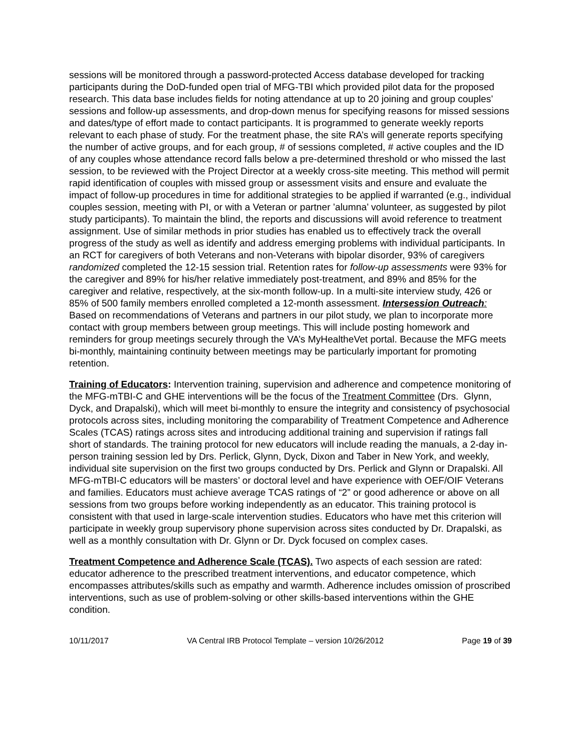sessions will be monitored through a password-protected Access database developed for tracking participants during the DoD-funded open trial of MFG-TBI which provided pilot data for the proposed research. This data base includes fields for noting attendance at up to 20 joining and group couples’ sessions and follow-up assessments, and drop-down menus for specifying reasons for missed sessions and dates/type of effort made to contact participants. It is programmed to generate weekly reports relevant to each phase of study. For the treatment phase, the site RA’s will generate reports specifying the number of active groups, and for each group, # of sessions completed, # active couples and the ID of any couples whose attendance record falls below a pre-determined threshold or who missed the last session, to be reviewed with the Project Director at a weekly cross-site meeting. This method will permit rapid identification of couples with missed group or assessment visits and ensure and evaluate the impact of follow-up procedures in time for additional strategies to be applied if warranted (e.g., individual couples session, meeting with PI, or with a Veteran or partner ’alumna’ volunteer, as suggested by pilot study participants). To maintain the blind, the reports and discussions will avoid reference to treatment assignment. Use of similar methods in prior studies has enabled us to effectively track the overall progress of the study as well as identify and address emerging problems with individual participants. In an RCT for caregivers of both Veterans and non-Veterans with bipolar disorder, 93% of caregivers randomized completed the 12-15 session trial. Retention rates for follow-up assessments were 93% for the caregiver and 89% for his/her relative immediately post-treatment, and 89% and 85% for the caregiver and relative, respectively, at the six-month follow-up. In a multi-site interview study, 426 or 85% of 500 family members enrolled completed a 12-month assessment. Intersession Outreach: Based on recommendations of Veterans and partners in our pilot study, we plan to incorporate more contact with group members between group meetings. This will include posting homework and reminders for group meetings securely through the VA’s MyHealtheVet portal. Because the MFG meets bi-monthly, maintaining continuity between meetings may be particularly important for promoting retention.
Training of Educators: Intervention training, supervision and adherence and competence monitoring of the MFG-mTBI-C and GHE interventions will be the focus of the Treatment Committee (Drs. Glynn, Dyck, and Drapalski), which will meet bi-monthly to ensure the integrity and consistency of psychosocial protocols across sites, including monitoring the comparability of Treatment Competence and Adherence Scales (TCAS) ratings across sites and introducing additional training and supervision if ratings fall short of standards. The training protocol for new educators will include reading the manuals, a 2-day in-person training session led by Drs. Perlick, Glynn, Dyck, Dixon and Taber in New York, and weekly, individual site supervision on the first two groups conducted by Drs. Perlick and Glynn or Drapalski. All MFG-mTBI-C educators will be masters’ or doctoral level and have experience with OEF/OIF Veterans and families. Educators must achieve average TCAS ratings of “2” or good adherence or above on all sessions from two groups before working independently as an educator. This training protocol is consistent with that used in large-scale intervention studies. Educators who have met this criterion will participate in weekly group supervisory phone supervision across sites conducted by Dr. Drapalski, as well as a monthly consultation with Dr. Glynn or Dr. Dyck focused on complex cases.
Treatment Competence and Adherence Scale (TCAS). Two aspects of each session are rated: educator adherence to the prescribed treatment interventions, and educator competence, which encompasses attributes/skills such as empathy and warmth. Adherence includes omission of proscribed interventions, such as use of problem-solving or other skills-based interventions within the GHE condition.
10/11/2017 VA Central IRB Protocol Template – version 10/26/2012 Page 19 of 39